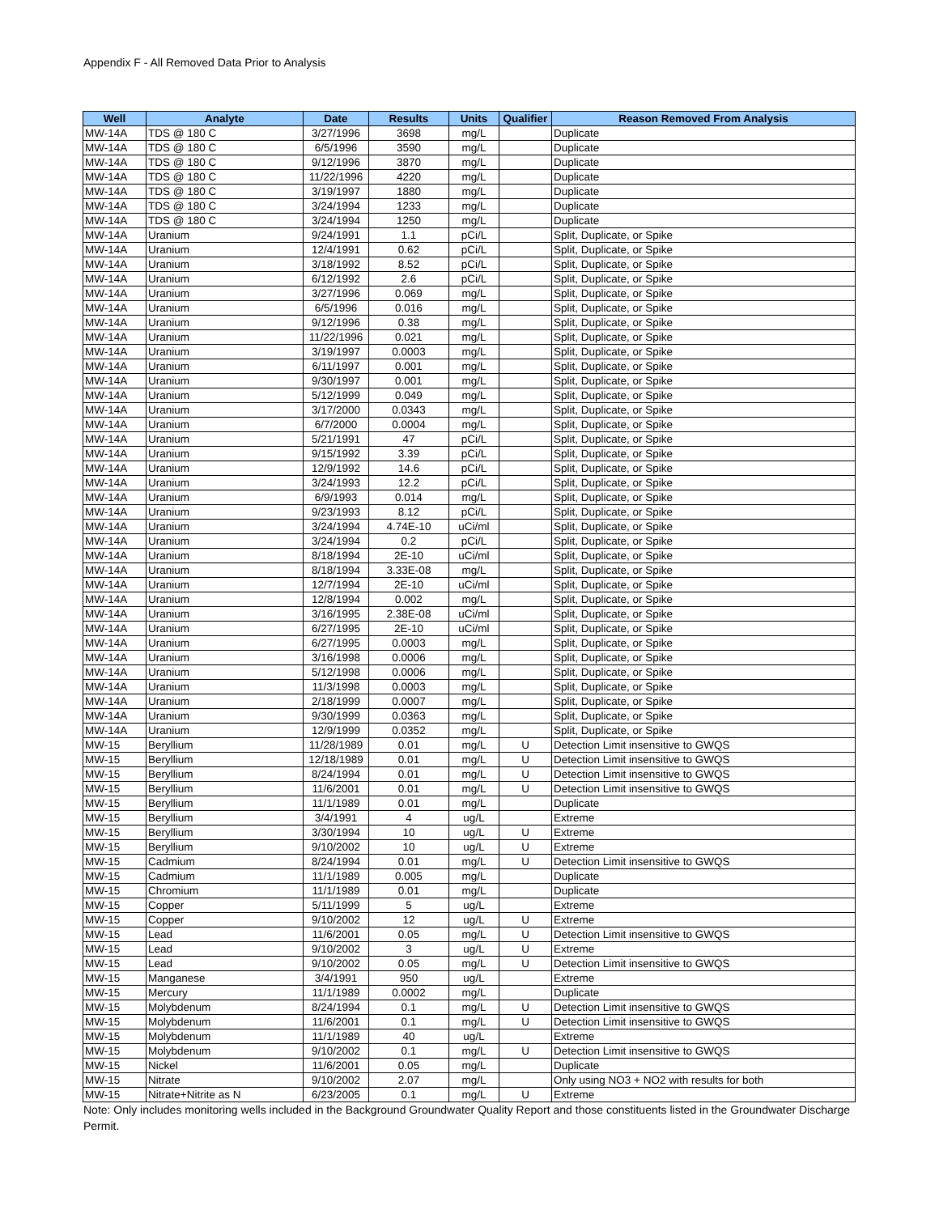Appendix F - All Removed Data Prior to Analysis
| Well | Analyte | Date | Results | Units | Qualifier | Reason Removed From Analysis |
| --- | --- | --- | --- | --- | --- | --- |
| MW-14A | TDS @ 180 C | 3/27/1996 | 3698 | mg/L | | Duplicate |
| MW-14A | TDS @ 180 C | 6/5/1996 | 3590 | mg/L | | Duplicate |
| MW-14A | TDS @ 180 C | 9/12/1996 | 3870 | mg/L | | Duplicate |
| MW-14A | TDS @ 180 C | 11/22/1996 | 4220 | mg/L | | Duplicate |
| MW-14A | TDS @ 180 C | 3/19/1997 | 1880 | mg/L | | Duplicate |
| MW-14A | TDS @ 180 C | 3/24/1994 | 1233 | mg/L | | Duplicate |
| MW-14A | TDS @ 180 C | 3/24/1994 | 1250 | mg/L | | Duplicate |
| MW-14A | Uranium | 9/24/1991 | 1.1 | pCi/L | | Split, Duplicate, or Spike |
| MW-14A | Uranium | 12/4/1991 | 0.62 | pCi/L | | Split, Duplicate, or Spike |
| MW-14A | Uranium | 3/18/1992 | 8.52 | pCi/L | | Split, Duplicate, or Spike |
| MW-14A | Uranium | 6/12/1992 | 2.6 | pCi/L | | Split, Duplicate, or Spike |
| MW-14A | Uranium | 3/27/1996 | 0.069 | mg/L | | Split, Duplicate, or Spike |
| MW-14A | Uranium | 6/5/1996 | 0.016 | mg/L | | Split, Duplicate, or Spike |
| MW-14A | Uranium | 9/12/1996 | 0.38 | mg/L | | Split, Duplicate, or Spike |
| MW-14A | Uranium | 11/22/1996 | 0.021 | mg/L | | Split, Duplicate, or Spike |
| MW-14A | Uranium | 3/19/1997 | 0.0003 | mg/L | | Split, Duplicate, or Spike |
| MW-14A | Uranium | 6/11/1997 | 0.001 | mg/L | | Split, Duplicate, or Spike |
| MW-14A | Uranium | 9/30/1997 | 0.001 | mg/L | | Split, Duplicate, or Spike |
| MW-14A | Uranium | 5/12/1999 | 0.049 | mg/L | | Split, Duplicate, or Spike |
| MW-14A | Uranium | 3/17/2000 | 0.0343 | mg/L | | Split, Duplicate, or Spike |
| MW-14A | Uranium | 6/7/2000 | 0.0004 | mg/L | | Split, Duplicate, or Spike |
| MW-14A | Uranium | 5/21/1991 | 47 | pCi/L | | Split, Duplicate, or Spike |
| MW-14A | Uranium | 9/15/1992 | 3.39 | pCi/L | | Split, Duplicate, or Spike |
| MW-14A | Uranium | 12/9/1992 | 14.6 | pCi/L | | Split, Duplicate, or Spike |
| MW-14A | Uranium | 3/24/1993 | 12.2 | pCi/L | | Split, Duplicate, or Spike |
| MW-14A | Uranium | 6/9/1993 | 0.014 | mg/L | | Split, Duplicate, or Spike |
| MW-14A | Uranium | 9/23/1993 | 8.12 | pCi/L | | Split, Duplicate, or Spike |
| MW-14A | Uranium | 3/24/1994 | 4.74E-10 | uCi/ml | | Split, Duplicate, or Spike |
| MW-14A | Uranium | 3/24/1994 | 0.2 | pCi/L | | Split, Duplicate, or Spike |
| MW-14A | Uranium | 8/18/1994 | 2E-10 | uCi/ml | | Split, Duplicate, or Spike |
| MW-14A | Uranium | 8/18/1994 | 3.33E-08 | mg/L | | Split, Duplicate, or Spike |
| MW-14A | Uranium | 12/7/1994 | 2E-10 | uCi/ml | | Split, Duplicate, or Spike |
| MW-14A | Uranium | 12/8/1994 | 0.002 | mg/L | | Split, Duplicate, or Spike |
| MW-14A | Uranium | 3/16/1995 | 2.38E-08 | uCi/ml | | Split, Duplicate, or Spike |
| MW-14A | Uranium | 6/27/1995 | 2E-10 | uCi/ml | | Split, Duplicate, or Spike |
| MW-14A | Uranium | 6/27/1995 | 0.0003 | mg/L | | Split, Duplicate, or Spike |
| MW-14A | Uranium | 3/16/1998 | 0.0006 | mg/L | | Split, Duplicate, or Spike |
| MW-14A | Uranium | 5/12/1998 | 0.0006 | mg/L | | Split, Duplicate, or Spike |
| MW-14A | Uranium | 11/3/1998 | 0.0003 | mg/L | | Split, Duplicate, or Spike |
| MW-14A | Uranium | 2/18/1999 | 0.0007 | mg/L | | Split, Duplicate, or Spike |
| MW-14A | Uranium | 9/30/1999 | 0.0363 | mg/L | | Split, Duplicate, or Spike |
| MW-14A | Uranium | 12/9/1999 | 0.0352 | mg/L | | Split, Duplicate, or Spike |
| MW-15 | Beryllium | 11/28/1989 | 0.01 | mg/L | U | Detection Limit insensitive to GWQS |
| MW-15 | Beryllium | 12/18/1989 | 0.01 | mg/L | U | Detection Limit insensitive to GWQS |
| MW-15 | Beryllium | 8/24/1994 | 0.01 | mg/L | U | Detection Limit insensitive to GWQS |
| MW-15 | Beryllium | 11/6/2001 | 0.01 | mg/L | U | Detection Limit insensitive to GWQS |
| MW-15 | Beryllium | 11/1/1989 | 0.01 | mg/L | | Duplicate |
| MW-15 | Beryllium | 3/4/1991 | 4 | ug/L | | Extreme |
| MW-15 | Beryllium | 3/30/1994 | 10 | ug/L | U | Extreme |
| MW-15 | Beryllium | 9/10/2002 | 10 | ug/L | U | Extreme |
| MW-15 | Cadmium | 8/24/1994 | 0.01 | mg/L | U | Detection Limit insensitive to GWQS |
| MW-15 | Cadmium | 11/1/1989 | 0.005 | mg/L | | Duplicate |
| MW-15 | Chromium | 11/1/1989 | 0.01 | mg/L | | Duplicate |
| MW-15 | Copper | 5/11/1999 | 5 | ug/L | | Extreme |
| MW-15 | Copper | 9/10/2002 | 12 | ug/L | U | Extreme |
| MW-15 | Lead | 11/6/2001 | 0.05 | mg/L | U | Detection Limit insensitive to GWQS |
| MW-15 | Lead | 9/10/2002 | 3 | ug/L | U | Extreme |
| MW-15 | Lead | 9/10/2002 | 0.05 | mg/L | U | Detection Limit insensitive to GWQS |
| MW-15 | Manganese | 3/4/1991 | 950 | ug/L | | Extreme |
| MW-15 | Mercury | 11/1/1989 | 0.0002 | mg/L | | Duplicate |
| MW-15 | Molybdenum | 8/24/1994 | 0.1 | mg/L | U | Detection Limit insensitive to GWQS |
| MW-15 | Molybdenum | 11/6/2001 | 0.1 | mg/L | U | Detection Limit insensitive to GWQS |
| MW-15 | Molybdenum | 11/1/1989 | 40 | ug/L | | Extreme |
| MW-15 | Molybdenum | 9/10/2002 | 0.1 | mg/L | U | Detection Limit insensitive to GWQS |
| MW-15 | Nickel | 11/6/2001 | 0.05 | mg/L | | Duplicate |
| MW-15 | Nitrate | 9/10/2002 | 2.07 | mg/L | | Only using NO3 + NO2 with results for both |
| MW-15 | Nitrate+Nitrite as N | 6/23/2005 | 0.1 | mg/L | U | Extreme |
Note: Only includes monitoring wells included in the Background Groundwater Quality Report and those constituents listed in the Groundwater Discharge Permit.